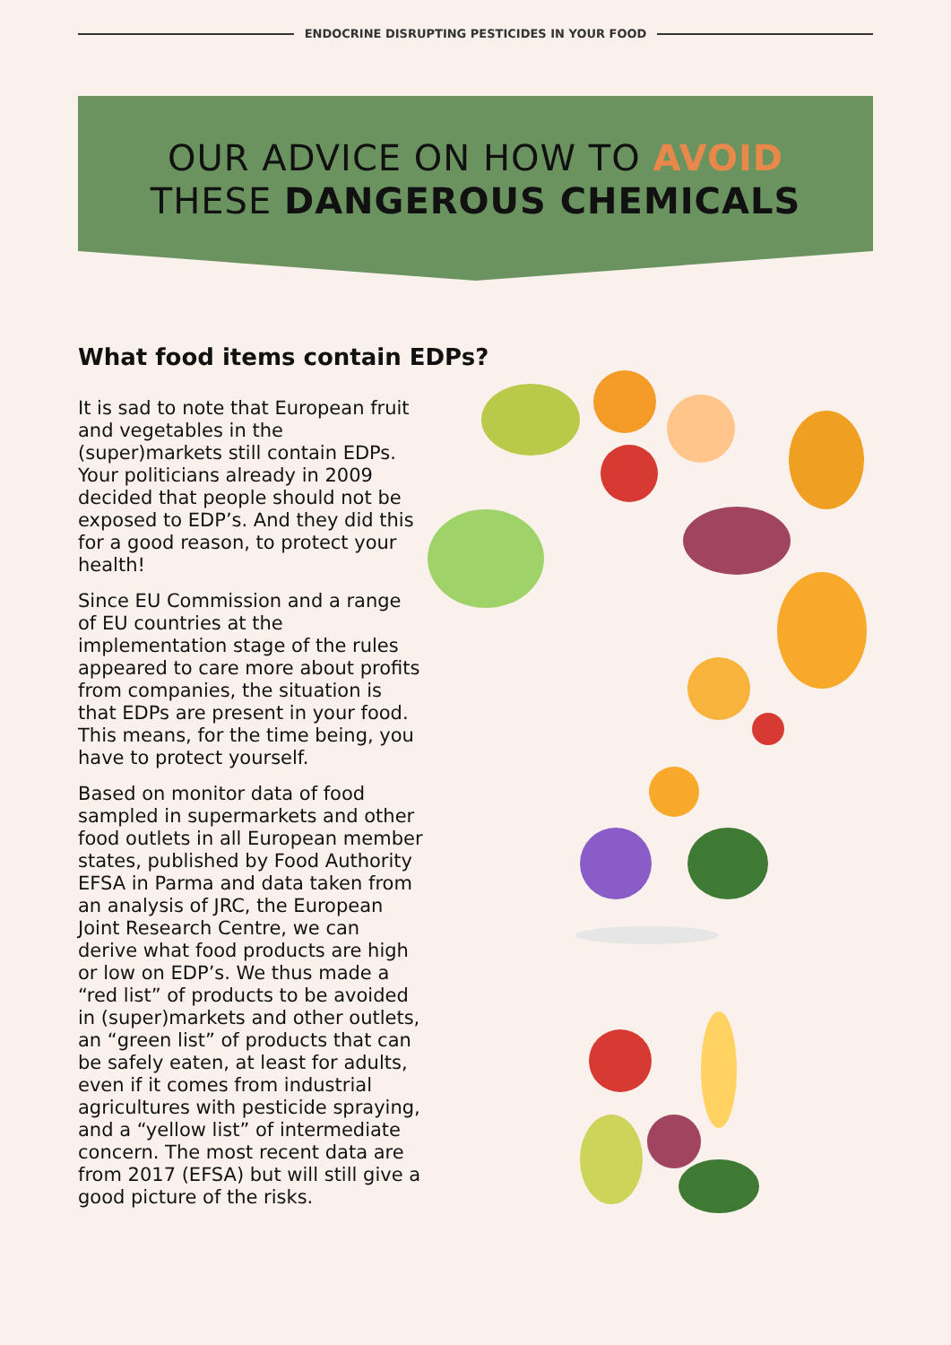ENDOCRINE DISRUPTING PESTICIDES IN YOUR FOOD
OUR ADVICE ON HOW TO AVOID
THESE DANGEROUS CHEMICALS
What food items contain EDPs?
It is sad to note that European fruit and vegetables in the (super)markets still contain EDPs. Your politicians already in 2009 decided that people should not be exposed to EDP’s. And they did this for a good reason, to protect your health!
Since EU Commission and a range of EU countries at the implementation stage of the rules appeared to care more about profits from companies, the situation is that EDPs are present in your food. This means, for the time being, you have to protect yourself.
Based on monitor data of food sampled in supermarkets and other food outlets in all European member states, published by Food Authority EFSA in Parma and data taken from an analysis of JRC, the European Joint Research Centre, we can derive what food products are high or low on EDP’s. We thus made a “red list” of products to be avoided in (super)markets and other outlets, an “green list” of products that can be safely eaten, at least for adults, even if it comes from industrial agricultures with pesticide spraying, and a “yellow list” of intermediate concern. The most recent data are from 2017 (EFSA) but will still give a good picture of the risks.